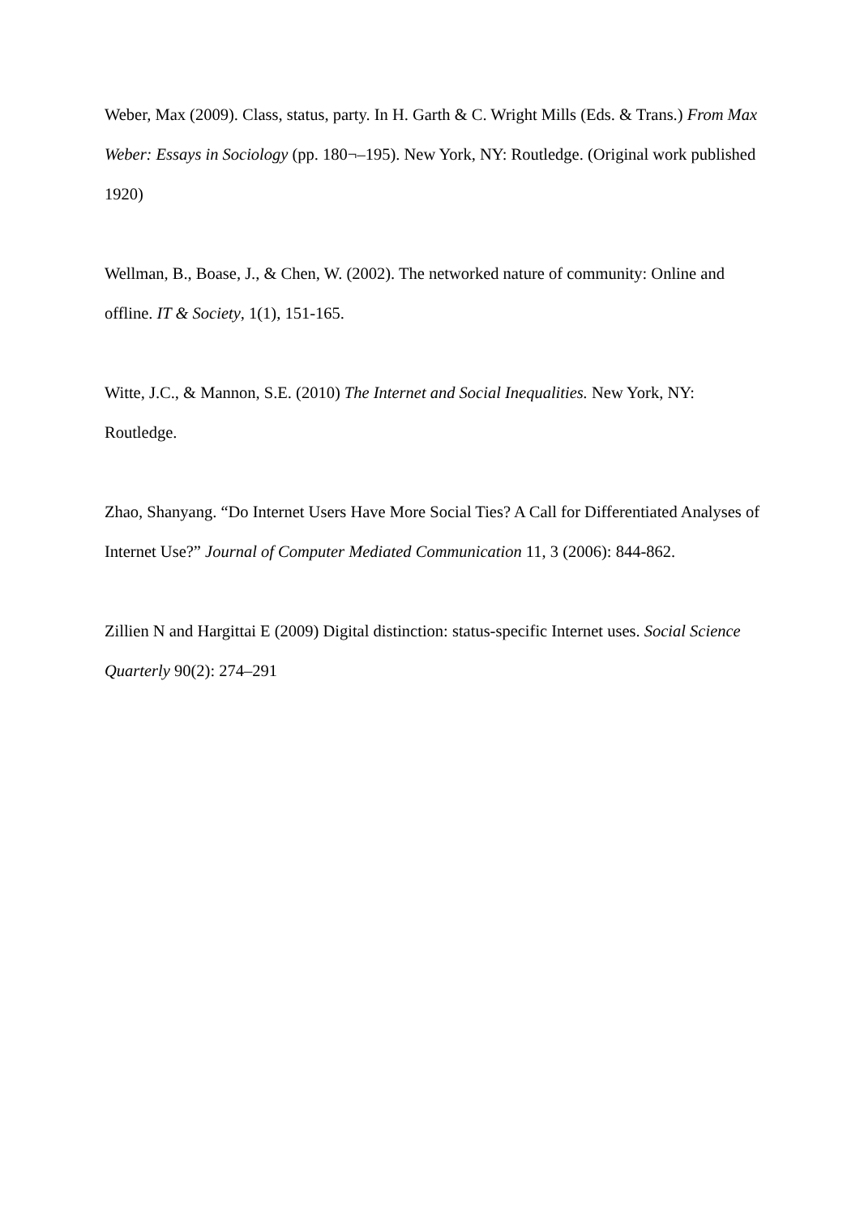Weber, Max (2009). Class, status, party. In H. Garth & C. Wright Mills (Eds. & Trans.) From Max Weber: Essays in Sociology (pp. 180¬–195). New York, NY: Routledge. (Original work published 1920)
Wellman, B., Boase, J., & Chen, W. (2002). The networked nature of community: Online and offline. IT & Society, 1(1), 151-165.
Witte, J.C., & Mannon, S.E. (2010) The Internet and Social Inequalities. New York, NY: Routledge.
Zhao, Shanyang. “Do Internet Users Have More Social Ties? A Call for Differentiated Analyses of Internet Use?” Journal of Computer Mediated Communication 11, 3 (2006): 844-862.
Zillien N and Hargittai E (2009) Digital distinction: status-specific Internet uses. Social Science Quarterly 90(2): 274–291